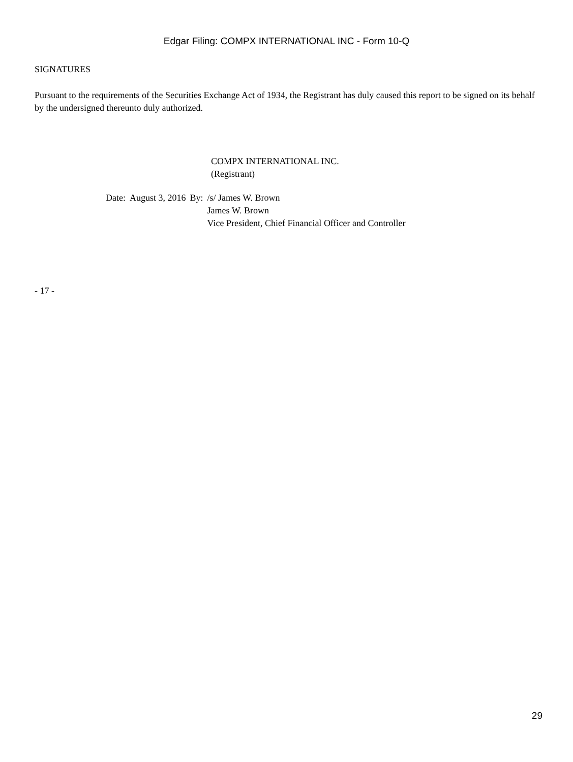Edgar Filing: COMPX INTERNATIONAL INC - Form 10-Q
SIGNATURES
Pursuant to the requirements of the Securities Exchange Act of 1934, the Registrant has duly caused this report to be signed on its behalf by the undersigned thereunto duly authorized.
COMPX INTERNATIONAL INC.
(Registrant)
| Date: | August 3, 2016 | By: | /s/ James W. Brown |
| | | | James W. Brown |
| | | | Vice President, Chief Financial Officer and Controller |
- 17 -
29